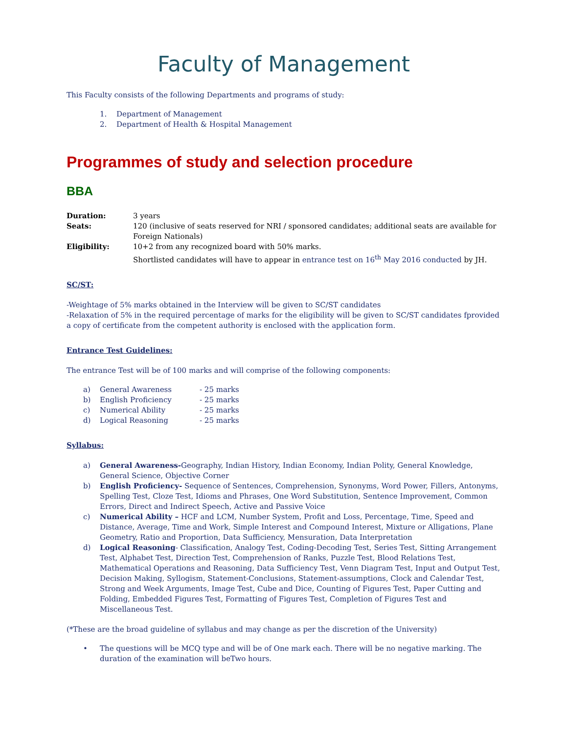Faculty of Management
This Faculty consists of the following Departments and programs of study:
1. Department of Management
2. Department of Health & Hospital Management
Programmes of study and selection procedure
BBA
Duration: 3 years
Seats: 120 (inclusive of seats reserved for NRI / sponsored candidates; additional seats are available for Foreign Nationals)
Eligibility: 10+2 from any recognized board with 50% marks.
Shortlisted candidates will have to appear in entrance test on 16<sup>th</sup> May 2016 conducted by JH.
SC/ST:
-Weightage of 5% marks obtained in the Interview will be given to SC/ST candidates
-Relaxation of 5% in the required percentage of marks for the eligibility will be given to SC/ST candidates fprovided a copy of certificate from the competent authority is enclosed with the application form.
Entrance Test Guidelines:
The entrance Test will be of 100 marks and will comprise of the following components:
a) General Awareness - 25 marks
b) English Proficiency - 25 marks
c) Numerical Ability - 25 marks
d) Logical Reasoning - 25 marks
Syllabus:
a) General Awareness-Geography, Indian History, Indian Economy, Indian Polity, General Knowledge, General Science, Objective Corner
b) English Proficiency- Sequence of Sentences, Comprehension, Synonyms, Word Power, Fillers, Antonyms, Spelling Test, Cloze Test, Idioms and Phrases, One Word Substitution, Sentence Improvement, Common Errors, Direct and Indirect Speech, Active and Passive Voice
c) Numerical Ability – HCF and LCM, Number System, Profit and Loss, Percentage, Time, Speed and Distance, Average, Time and Work, Simple Interest and Compound Interest, Mixture or Alligations, Plane Geometry, Ratio and Proportion, Data Sufficiency, Mensuration, Data Interpretation
d) Logical Reasoning- Classification, Analogy Test, Coding-Decoding Test, Series Test, Sitting Arrangement Test, Alphabet Test, Direction Test, Comprehension of Ranks, Puzzle Test, Blood Relations Test, Mathematical Operations and Reasoning, Data Sufficiency Test, Venn Diagram Test, Input and Output Test, Decision Making, Syllogism, Statement-Conclusions, Statement-assumptions, Clock and Calendar Test, Strong and Week Arguments, Image Test, Cube and Dice, Counting of Figures Test, Paper Cutting and Folding, Embedded Figures Test, Formatting of Figures Test, Completion of Figures Test and Miscellaneous Test.
(*These are the broad guideline of syllabus and may change as per the discretion of the University)
• The questions will be MCQ type and will be of One mark each. There will be no negative marking. The duration of the examination will beTwo hours.